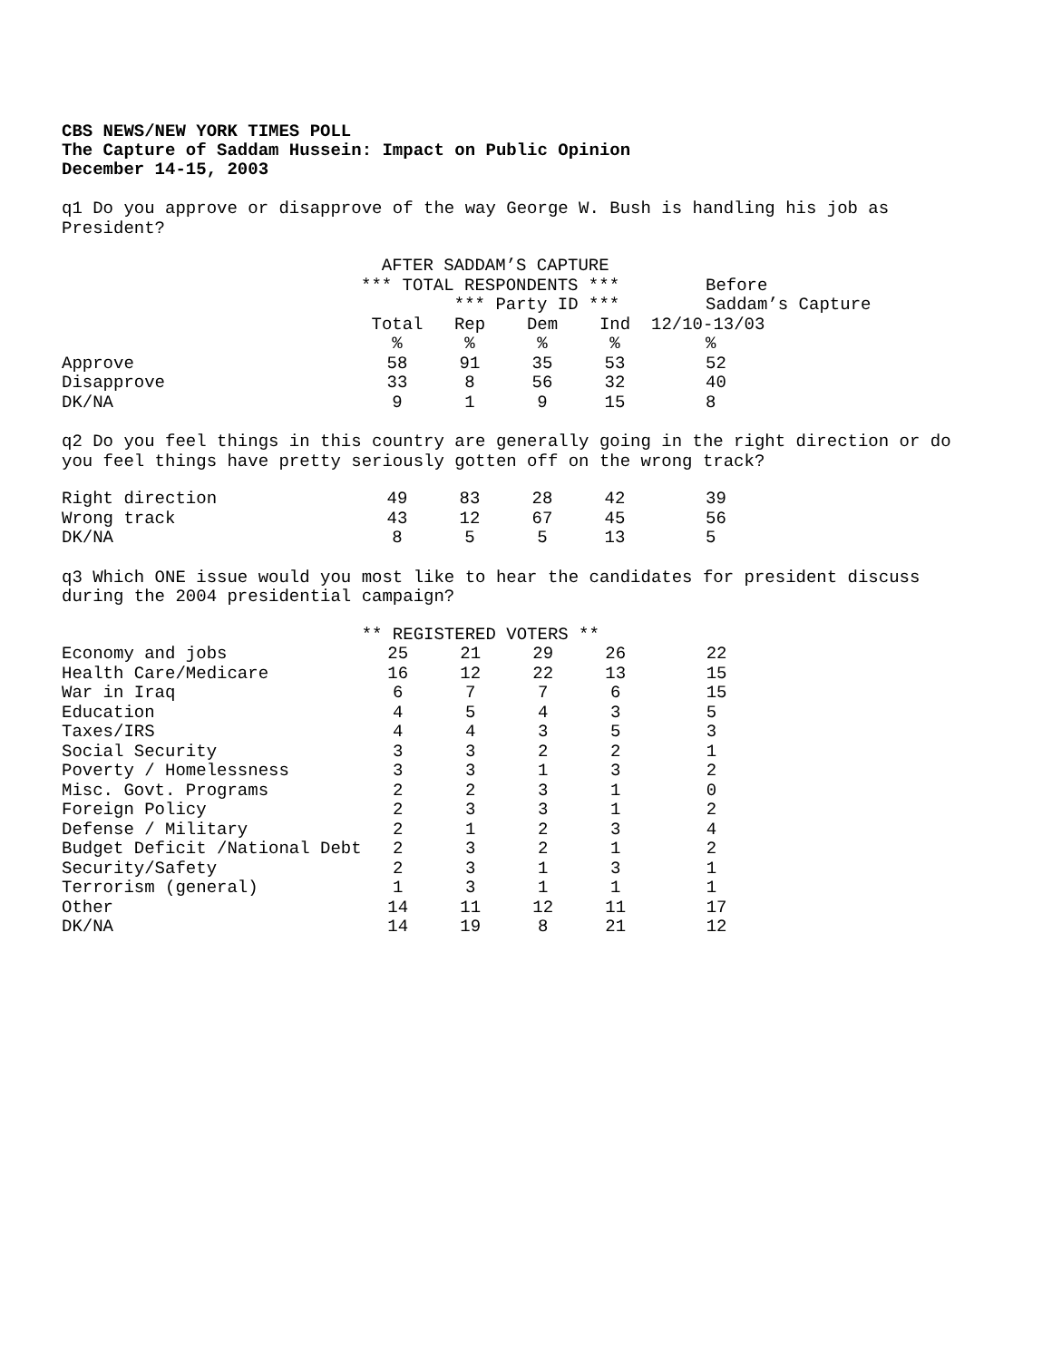CBS NEWS/NEW YORK TIMES POLL
The Capture of Saddam Hussein: Impact on Public Opinion
December 14-15, 2003
q1 Do you approve or disapprove of the way George W. Bush is handling his job as President?
| | AFTER SADDAM’S CAPTURE | | | | |
| | *** TOTAL RESPONDENTS *** | | | | Before |
| | | *** Party ID *** | | | Saddam’s Capture |
| | Total | Rep | Dem | Ind | 12/10-13/03 |
| | % | % | % | % | % |
| Approve | 58 | 91 | 35 | 53 | 52 |
| Disapprove | 33 | 8 | 56 | 32 | 40 |
| DK/NA | 9 | 1 | 9 | 15 | 8 |
q2 Do you feel things in this country are generally going in the right direction or do you feel things have pretty seriously gotten off on the wrong track?
| Right direction | 49 | 83 | 28 | 42 | 39 |
| Wrong track | 43 | 12 | 67 | 45 | 56 |
| DK/NA | 8 | 5 | 5 | 13 | 5 |
q3 Which ONE issue would you most like to hear the candidates for president discuss during the 2004 presidential campaign?
| | ** REGISTERED VOTERS ** | | | | |
| Economy and jobs | 25 | 21 | 29 | 26 | 22 |
| Health Care/Medicare | 16 | 12 | 22 | 13 | 15 |
| War in Iraq | 6 | 7 | 7 | 6 | 15 |
| Education | 4 | 5 | 4 | 3 | 5 |
| Taxes/IRS | 4 | 4 | 3 | 5 | 3 |
| Social Security | 3 | 3 | 2 | 2 | 1 |
| Poverty / Homelessness | 3 | 3 | 1 | 3 | 2 |
| Misc. Govt. Programs | 2 | 2 | 3 | 1 | 0 |
| Foreign Policy | 2 | 3 | 3 | 1 | 2 |
| Defense / Military | 2 | 1 | 2 | 3 | 4 |
| Budget Deficit /National Debt | 2 | 3 | 2 | 1 | 2 |
| Security/Safety | 2 | 3 | 1 | 3 | 1 |
| Terrorism (general) | 1 | 3 | 1 | 1 | 1 |
| Other | 14 | 11 | 12 | 11 | 17 |
| DK/NA | 14 | 19 | 8 | 21 | 12 |